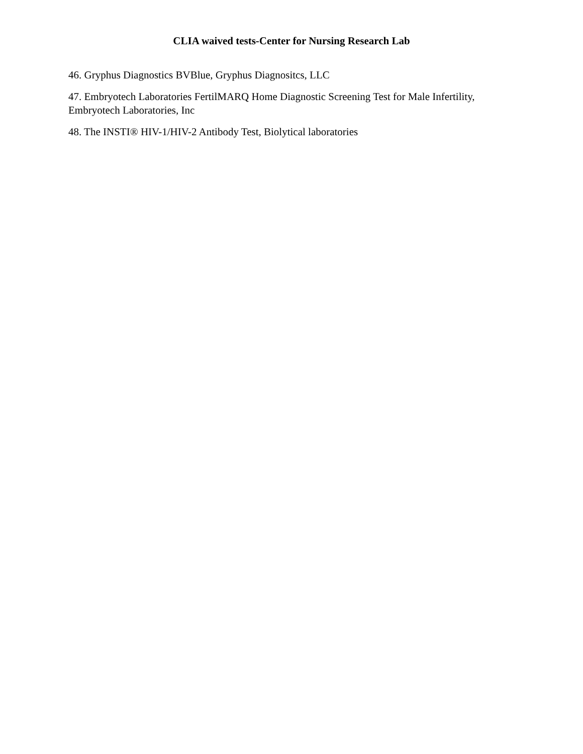CLIA waived tests-Center for Nursing Research Lab
46. Gryphus Diagnostics BVBlue, Gryphus Diagnositcs, LLC
47. Embryotech Laboratories FertilMARQ Home Diagnostic Screening Test for Male Infertility, Embryotech Laboratories, Inc
48. The INSTI® HIV-1/HIV-2 Antibody Test, Biolytical laboratories